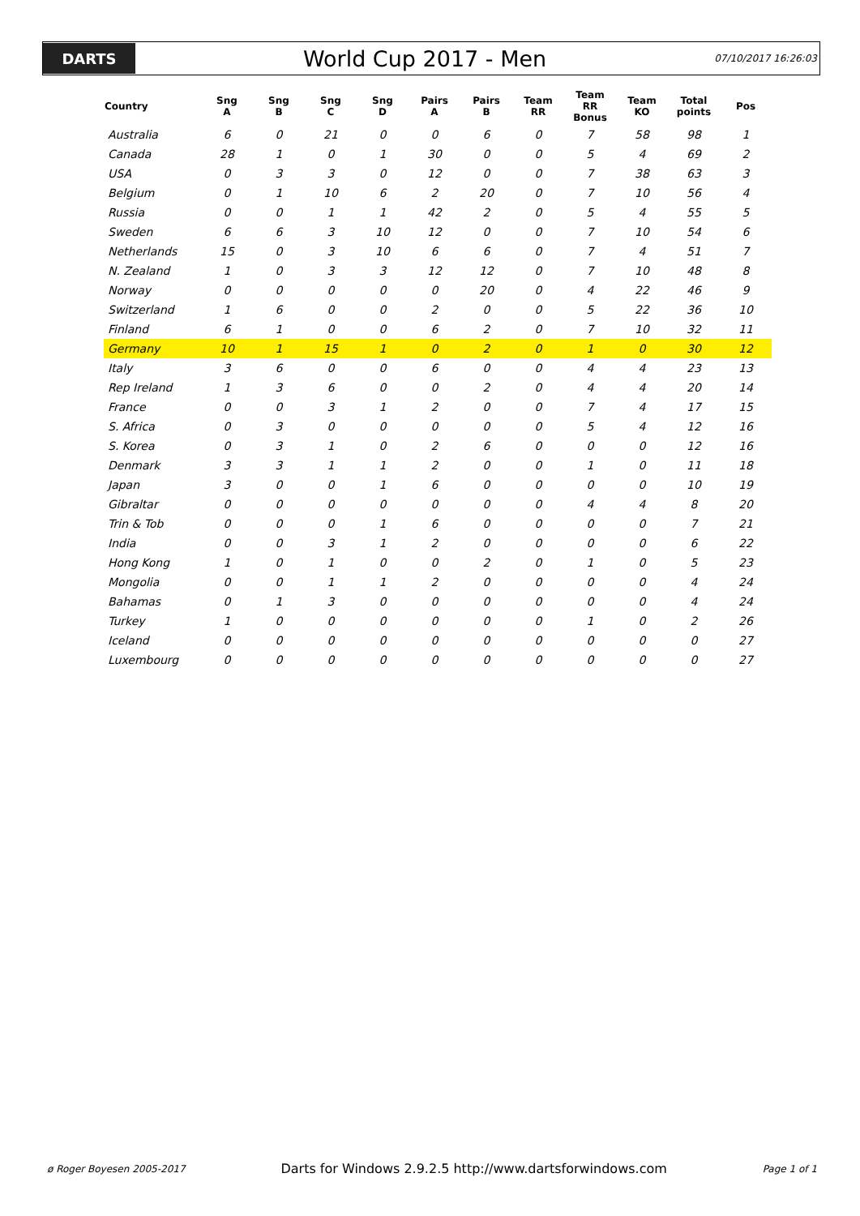DARTS
World Cup 2017 - Men
07/10/2017 16:26:03
| Country | Sng A | Sng B | Sng C | Sng D | Pairs A | Pairs B | Team RR | Team RR Bonus | Team KO | Total points | Pos |
| --- | --- | --- | --- | --- | --- | --- | --- | --- | --- | --- | --- |
| Australia | 6 | 0 | 21 | 0 | 0 | 6 | 0 | 7 | 58 | 98 | 1 |
| Canada | 28 | 1 | 0 | 1 | 30 | 0 | 0 | 5 | 4 | 69 | 2 |
| USA | 0 | 3 | 3 | 0 | 12 | 0 | 0 | 7 | 38 | 63 | 3 |
| Belgium | 0 | 1 | 10 | 6 | 2 | 20 | 0 | 7 | 10 | 56 | 4 |
| Russia | 0 | 0 | 1 | 1 | 42 | 2 | 0 | 5 | 4 | 55 | 5 |
| Sweden | 6 | 6 | 3 | 10 | 12 | 0 | 0 | 7 | 10 | 54 | 6 |
| Netherlands | 15 | 0 | 3 | 10 | 6 | 6 | 0 | 7 | 4 | 51 | 7 |
| N. Zealand | 1 | 0 | 3 | 3 | 12 | 12 | 0 | 7 | 10 | 48 | 8 |
| Norway | 0 | 0 | 0 | 0 | 0 | 20 | 0 | 4 | 22 | 46 | 9 |
| Switzerland | 1 | 6 | 0 | 0 | 2 | 0 | 0 | 5 | 22 | 36 | 10 |
| Finland | 6 | 1 | 0 | 0 | 6 | 2 | 0 | 7 | 10 | 32 | 11 |
| Germany | 10 | 1 | 15 | 1 | 0 | 2 | 0 | 1 | 0 | 30 | 12 |
| Italy | 3 | 6 | 0 | 0 | 6 | 0 | 0 | 4 | 4 | 23 | 13 |
| Rep Ireland | 1 | 3 | 6 | 0 | 0 | 2 | 0 | 4 | 4 | 20 | 14 |
| France | 0 | 0 | 3 | 1 | 2 | 0 | 0 | 7 | 4 | 17 | 15 |
| S. Africa | 0 | 3 | 0 | 0 | 0 | 0 | 0 | 5 | 4 | 12 | 16 |
| S. Korea | 0 | 3 | 1 | 0 | 2 | 6 | 0 | 0 | 0 | 12 | 16 |
| Denmark | 3 | 3 | 1 | 1 | 2 | 0 | 0 | 1 | 0 | 11 | 18 |
| Japan | 3 | 0 | 0 | 1 | 6 | 0 | 0 | 0 | 0 | 10 | 19 |
| Gibraltar | 0 | 0 | 0 | 0 | 0 | 0 | 0 | 4 | 4 | 8 | 20 |
| Trin & Tob | 0 | 0 | 0 | 1 | 6 | 0 | 0 | 0 | 0 | 7 | 21 |
| India | 0 | 0 | 3 | 1 | 2 | 0 | 0 | 0 | 0 | 6 | 22 |
| Hong Kong | 1 | 0 | 1 | 0 | 0 | 2 | 0 | 1 | 0 | 5 | 23 |
| Mongolia | 0 | 0 | 1 | 1 | 2 | 0 | 0 | 0 | 0 | 4 | 24 |
| Bahamas | 0 | 1 | 3 | 0 | 0 | 0 | 0 | 0 | 0 | 4 | 24 |
| Turkey | 1 | 0 | 0 | 0 | 0 | 0 | 0 | 1 | 0 | 2 | 26 |
| Iceland | 0 | 0 | 0 | 0 | 0 | 0 | 0 | 0 | 0 | 0 | 27 |
| Luxembourg | 0 | 0 | 0 | 0 | 0 | 0 | 0 | 0 | 0 | 0 | 27 |
ø Roger Boyesen 2005-2017 Darts for Windows 2.9.2.5 http://www.dartsforwindows.com Page 1 of 1